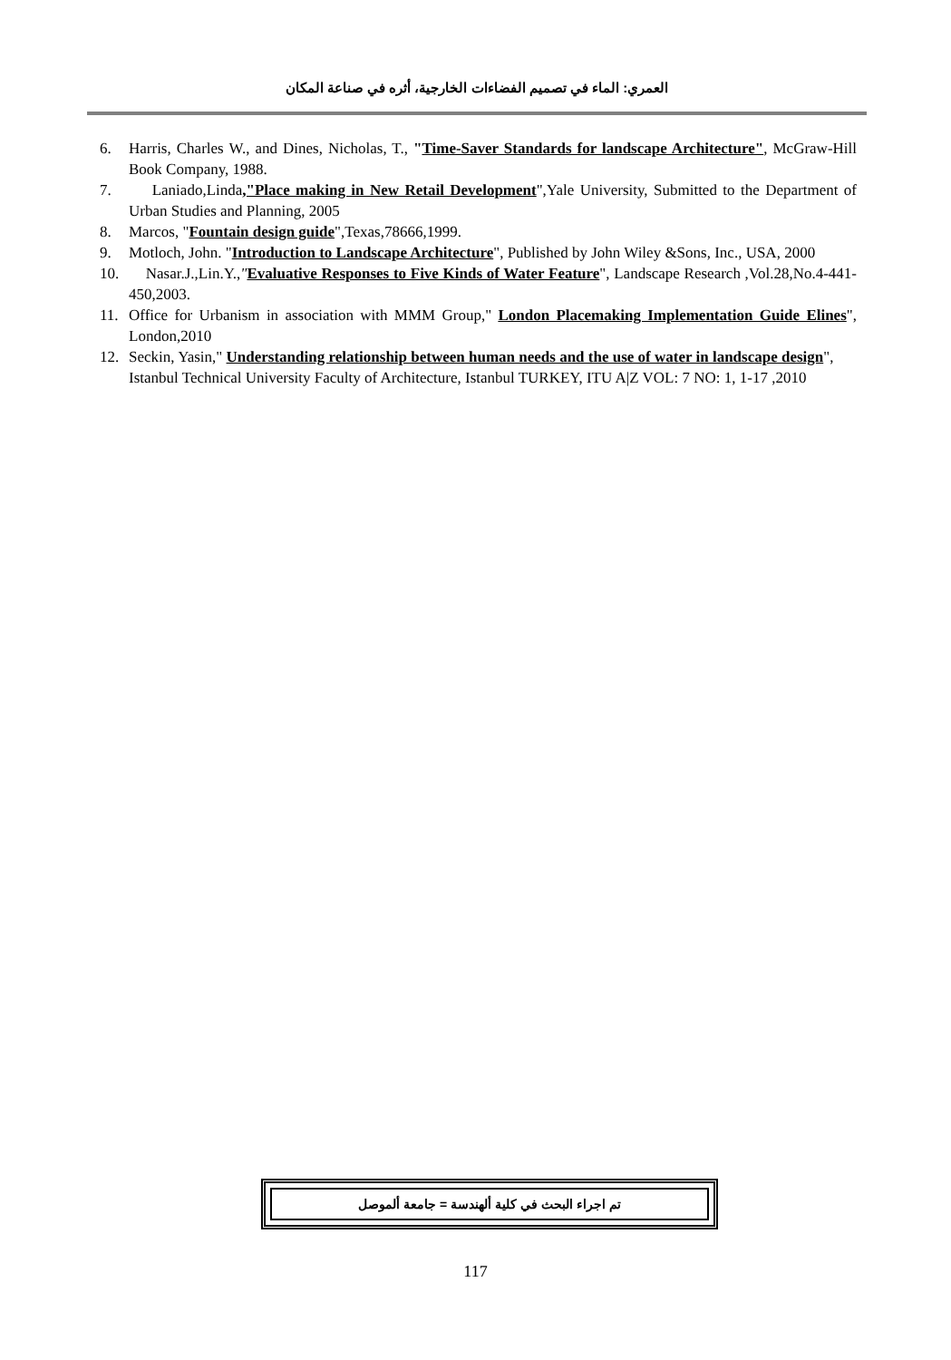العمري: الماء في تصميم الفضاءات الخارجية، أثره في صناعة المكان
6. Harris, Charles W., and Dines, Nicholas, T., "Time-Saver Standards for landscape Architecture", McGraw-Hill Book Company, 1988.
7. Laniado,Linda,"Place making in New Retail Development",Yale University, Submitted to the Department of Urban Studies and Planning, 2005
8. Marcos, "Fountain design guide",Texas,78666,1999.
9. Motloch, John. "Introduction to Landscape Architecture", Published by John Wiley &Sons, Inc., USA, 2000
10. Nasar.J.,Lin.Y.,"Evaluative Responses to Five Kinds of Water Feature", Landscape Research ,Vol.28,No.4-441-450,2003.
11. Office for Urbanism in association with MMM Group," London Placemaking Implementation Guide Elines", London,2010
12. Seckin, Yasin," Understanding relationship between human needs and the use of water in landscape design", Istanbul Technical University Faculty of Architecture, Istanbul TURKEY, ITU A|Z VOL: 7 NO: 1, 1-17 ,2010
تم اجراء البحث في كلية ألهندسة = جامعة ألموصل
117